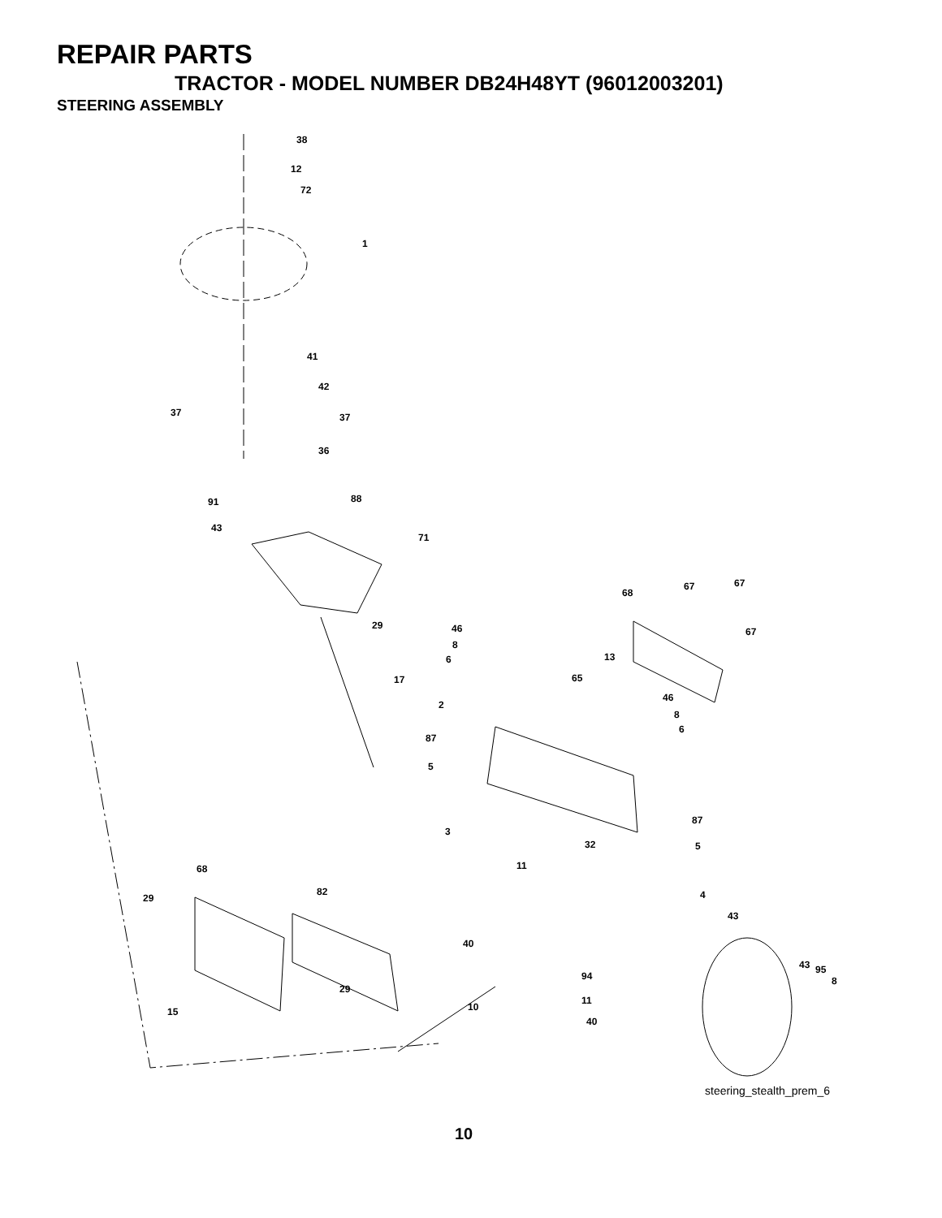REPAIR PARTS
TRACTOR - MODEL NUMBER DB24H48YT (96012003201)
STEERING ASSEMBLY
38
12
72
1
41
42
37 37
36
91 88
43
71
29
17
68
67 67
67 46
8
6 13
65
2
46
8
6
87
5
87
3
32 5
11 68
82 4 29
43
40
43 95
8 94
29
11
10 15
40
steering_stealth_prem_6
10